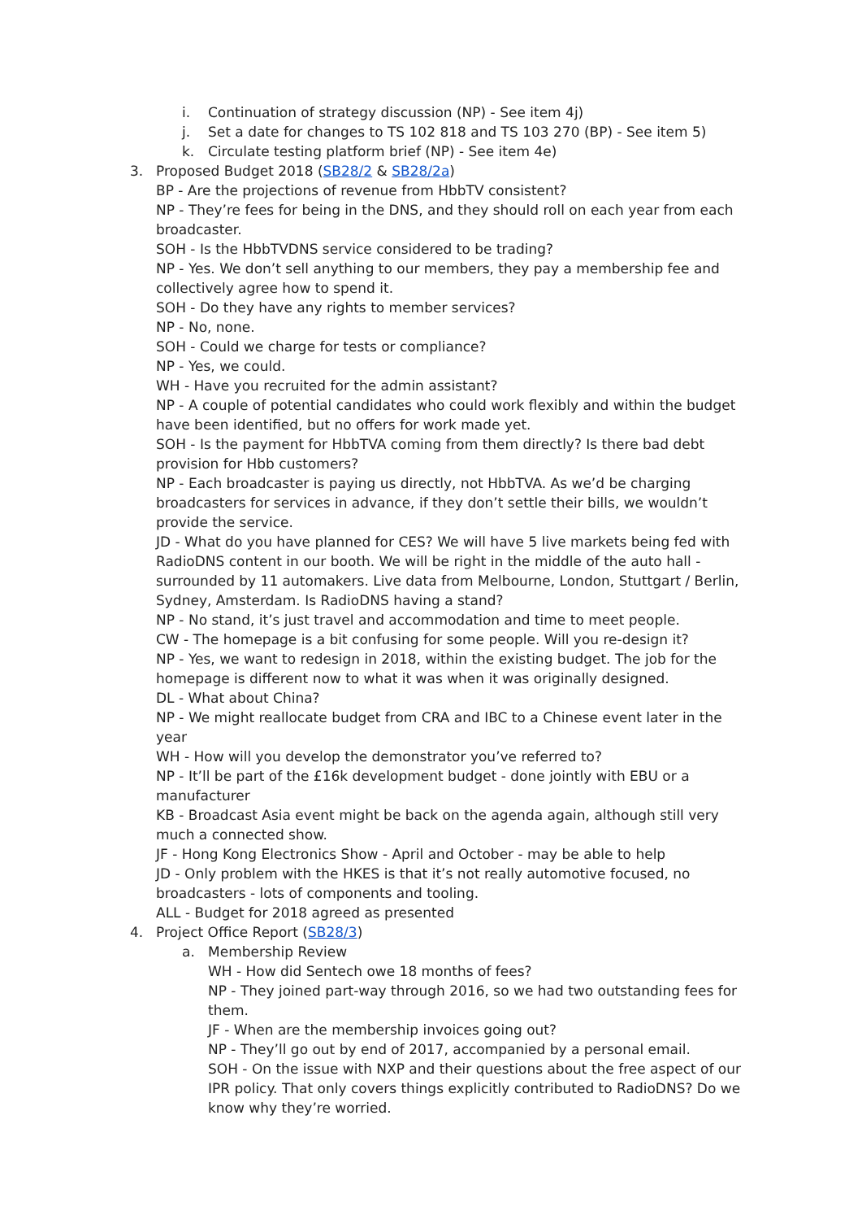i. Continuation of strategy discussion (NP) - See item 4j)
j. Set a date for changes to TS 102 818 and TS 103 270 (BP) - See item 5)
k. Circulate testing platform brief (NP) - See item 4e)
3. Proposed Budget 2018 (SB28/2 & SB28/2a)
BP - Are the projections of revenue from HbbTV consistent?
NP - They’re fees for being in the DNS, and they should roll on each year from each broadcaster.
SOH - Is the HbbTVDNS service considered to be trading?
NP - Yes. We don’t sell anything to our members, they pay a membership fee and collectively agree how to spend it.
SOH - Do they have any rights to member services?
NP - No, none.
SOH - Could we charge for tests or compliance?
NP - Yes, we could.
WH - Have you recruited for the admin assistant?
NP - A couple of potential candidates who could work flexibly and within the budget have been identified, but no offers for work made yet.
SOH - Is the payment for HbbTVA coming from them directly? Is there bad debt provision for Hbb customers?
NP - Each broadcaster is paying us directly, not HbbTVA. As we’d be charging broadcasters for services in advance, if they don’t settle their bills, we wouldn’t provide the service.
JD - What do you have planned for CES? We will have 5 live markets being fed with RadioDNS content in our booth. We will be right in the middle of the auto hall - surrounded by 11 automakers. Live data from Melbourne, London, Stuttgart / Berlin, Sydney, Amsterdam. Is RadioDNS having a stand?
NP - No stand, it’s just travel and accommodation and time to meet people.
CW - The homepage is a bit confusing for some people. Will you re-design it?
NP - Yes, we want to redesign in 2018, within the existing budget. The job for the homepage is different now to what it was when it was originally designed.
DL - What about China?
NP - We might reallocate budget from CRA and IBC to a Chinese event later in the year
WH - How will you develop the demonstrator you’ve referred to?
NP - It’ll be part of the £16k development budget - done jointly with EBU or a manufacturer
KB - Broadcast Asia event might be back on the agenda again, although still very much a connected show.
JF - Hong Kong Electronics Show - April and October - may be able to help
JD - Only problem with the HKES is that it’s not really automotive focused, no broadcasters - lots of components and tooling.
ALL - Budget for 2018 agreed as presented
4. Project Office Report (SB28/3)
a. Membership Review
WH - How did Sentech owe 18 months of fees?
NP - They joined part-way through 2016, so we had two outstanding fees for them.
JF - When are the membership invoices going out?
NP - They’ll go out by end of 2017, accompanied by a personal email.
SOH - On the issue with NXP and their questions about the free aspect of our IPR policy. That only covers things explicitly contributed to RadioDNS? Do we know why they’re worried.